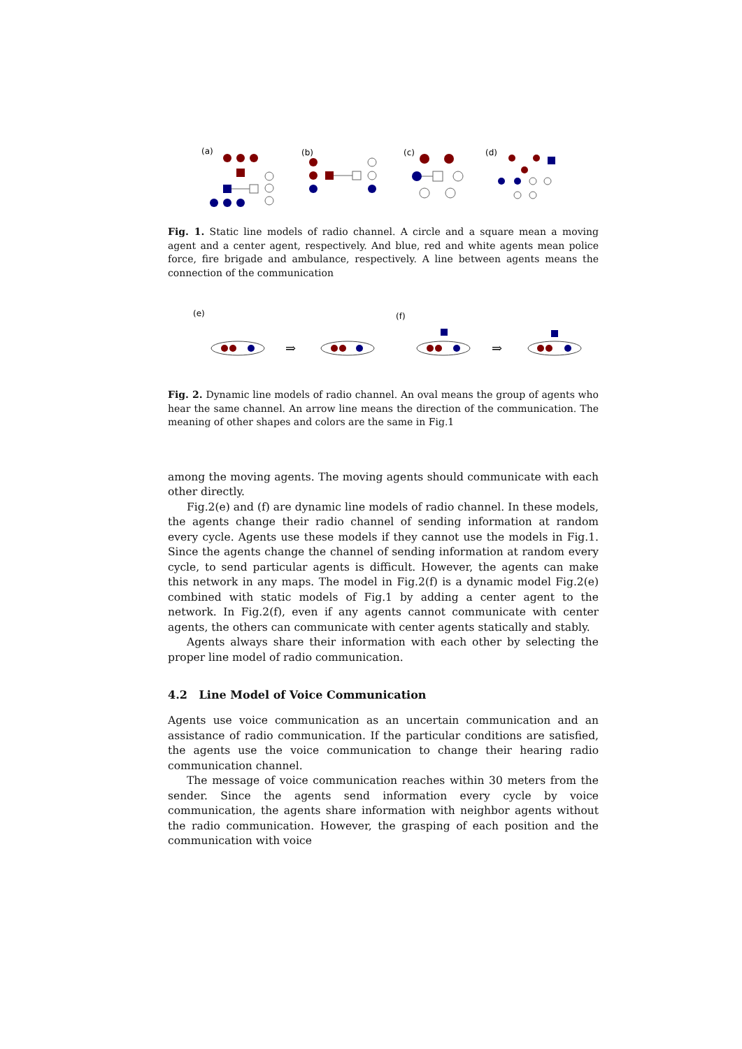(a)
(b)
(c)
(d)
Fig. 1. Static line models of radio channel. A circle and a square mean a moving agent and a center agent, respectively. And blue, red and white agents mean police force, fire brigade and ambulance, respectively. A line between agents means the connection of the communication
(e)
(f)
⇒
⇒
Fig. 2. Dynamic line models of radio channel. An oval means the group of agents who hear the same channel. An arrow line means the direction of the communication. The meaning of other shapes and colors are the same in Fig.1
among the moving agents. The moving agents should communicate with each other directly.
Fig.2(e) and (f) are dynamic line models of radio channel. In these models, the agents change their radio channel of sending information at random every cycle. Agents use these models if they cannot use the models in Fig.1. Since the agents change the channel of sending information at random every cycle, to send particular agents is difficult. However, the agents can make this network in any maps. The model in Fig.2(f) is a dynamic model Fig.2(e) combined with static models of Fig.1 by adding a center agent to the network. In Fig.2(f), even if any agents cannot communicate with center agents, the others can communicate with center agents statically and stably.
Agents always share their information with each other by selecting the proper line model of radio communication.
4.2 Line Model of Voice Communication
Agents use voice communication as an uncertain communication and an assistance of radio communication. If the particular conditions are satisfied, the agents use the voice communication to change their hearing radio communication channel.
The message of voice communication reaches within 30 meters from the sender. Since the agents send information every cycle by voice communication, the agents share information with neighbor agents without the radio communication. However, the grasping of each position and the communication with voice